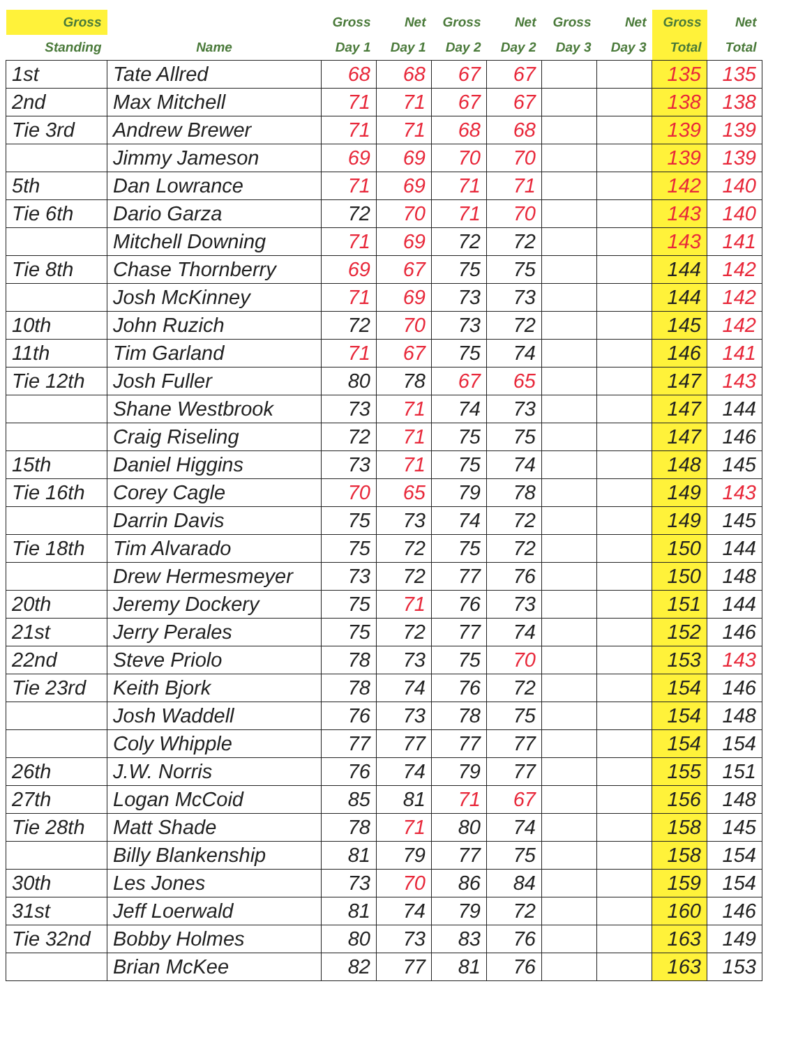| Gross | | Gross | Net | Gross | Net | Gross | Net | Gross | Net |
| --- | --- | --- | --- | --- | --- | --- | --- | --- | --- |
| Standing | Name | Day 1 | Day 1 | Day 2 | Day 2 | Day 3 | Day 3 | Total | Total |
| 1st | Tate Allred | 68 | 68 | 67 | 67 | | | 135 | 135 |
| 2nd | Max Mitchell | 71 | 71 | 67 | 67 | | | 138 | 138 |
| Tie 3rd | Andrew Brewer | 71 | 71 | 68 | 68 | | | 139 | 139 |
| | Jimmy Jameson | 69 | 69 | 70 | 70 | | | 139 | 139 |
| 5th | Dan Lowrance | 71 | 69 | 71 | 71 | | | 142 | 140 |
| Tie 6th | Dario Garza | 72 | 70 | 71 | 70 | | | 143 | 140 |
| | Mitchell Downing | 71 | 69 | 72 | 72 | | | 143 | 141 |
| Tie 8th | Chase Thornberry | 69 | 67 | 75 | 75 | | | 144 | 142 |
| | Josh McKinney | 71 | 69 | 73 | 73 | | | 144 | 142 |
| 10th | John Ruzich | 72 | 70 | 73 | 72 | | | 145 | 142 |
| 11th | Tim Garland | 71 | 67 | 75 | 74 | | | 146 | 141 |
| Tie 12th | Josh Fuller | 80 | 78 | 67 | 65 | | | 147 | 143 |
| | Shane Westbrook | 73 | 71 | 74 | 73 | | | 147 | 144 |
| | Craig Riseling | 72 | 71 | 75 | 75 | | | 147 | 146 |
| 15th | Daniel Higgins | 73 | 71 | 75 | 74 | | | 148 | 145 |
| Tie 16th | Corey Cagle | 70 | 65 | 79 | 78 | | | 149 | 143 |
| | Darrin Davis | 75 | 73 | 74 | 72 | | | 149 | 145 |
| Tie 18th | Tim Alvarado | 75 | 72 | 75 | 72 | | | 150 | 144 |
| | Drew Hermesmeyer | 73 | 72 | 77 | 76 | | | 150 | 148 |
| 20th | Jeremy Dockery | 75 | 71 | 76 | 73 | | | 151 | 144 |
| 21st | Jerry Perales | 75 | 72 | 77 | 74 | | | 152 | 146 |
| 22nd | Steve Priolo | 78 | 73 | 75 | 70 | | | 153 | 143 |
| Tie 23rd | Keith Bjork | 78 | 74 | 76 | 72 | | | 154 | 146 |
| | Josh Waddell | 76 | 73 | 78 | 75 | | | 154 | 148 |
| | Coly Whipple | 77 | 77 | 77 | 77 | | | 154 | 154 |
| 26th | J.W. Norris | 76 | 74 | 79 | 77 | | | 155 | 151 |
| 27th | Logan McCoid | 85 | 81 | 71 | 67 | | | 156 | 148 |
| Tie 28th | Matt Shade | 78 | 71 | 80 | 74 | | | 158 | 145 |
| | Billy Blankenship | 81 | 79 | 77 | 75 | | | 158 | 154 |
| 30th | Les Jones | 73 | 70 | 86 | 84 | | | 159 | 154 |
| 31st | Jeff Loerwald | 81 | 74 | 79 | 72 | | | 160 | 146 |
| Tie 32nd | Bobby Holmes | 80 | 73 | 83 | 76 | | | 163 | 149 |
| | Brian McKee | 82 | 77 | 81 | 76 | | | 163 | 153 |